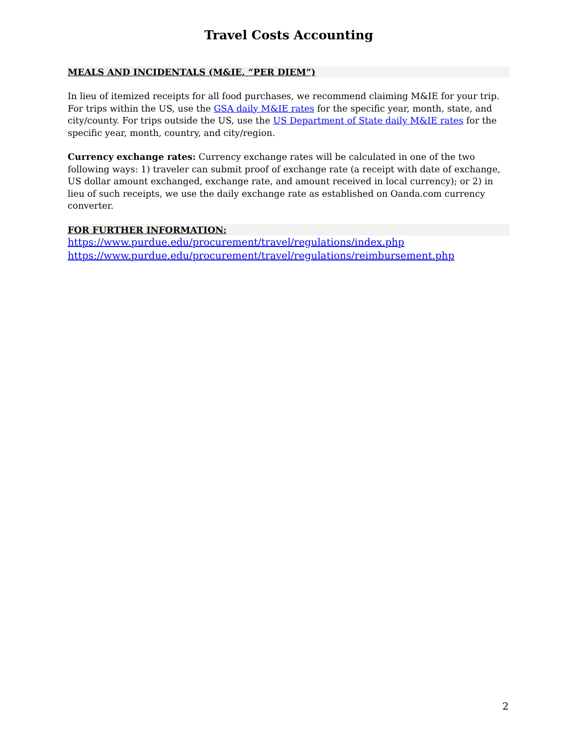Travel Costs Accounting
MEALS AND INCIDENTALS (M&IE, “PER DIEM”)
In lieu of itemized receipts for all food purchases, we recommend claiming M&IE for your trip. For trips within the US, use the GSA daily M&IE rates for the specific year, month, state, and city/county. For trips outside the US, use the US Department of State daily M&IE rates for the specific year, month, country, and city/region.
Currency exchange rates: Currency exchange rates will be calculated in one of the two following ways: 1) traveler can submit proof of exchange rate (a receipt with date of exchange, US dollar amount exchanged, exchange rate, and amount received in local currency); or 2) in lieu of such receipts, we use the daily exchange rate as established on Oanda.com currency converter.
FOR FURTHER INFORMATION:
https://www.purdue.edu/procurement/travel/regulations/index.php
https://www.purdue.edu/procurement/travel/regulations/reimbursement.php
2